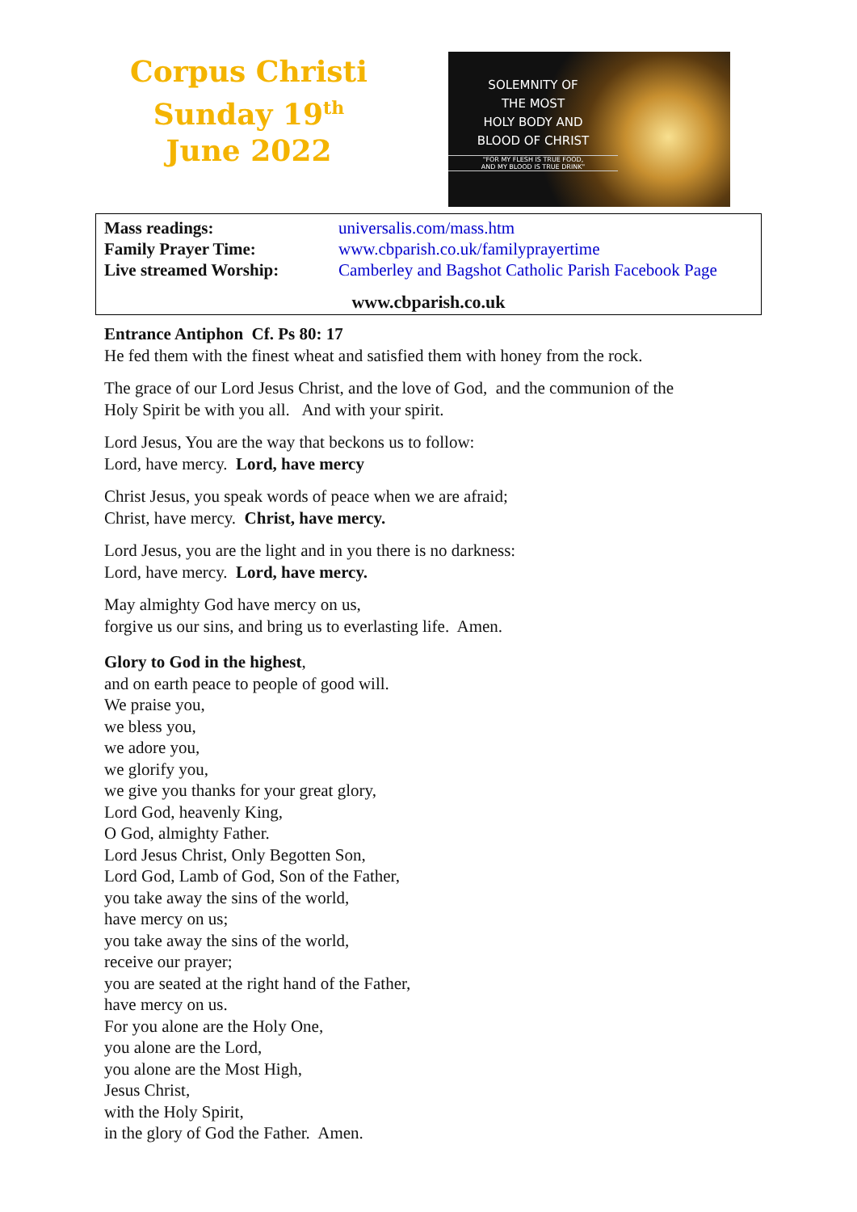Corpus Christi
Sunday 19<sup>th</sup>
June 2022
SOLEMNITY OF
THE MOST
HOLY BODY AND
BLOOD OF CHRIST
"FOR MY FLESH IS TRUE FOOD,
AND MY BLOOD IS TRUE DRINK"
Mass readings: universalis.com/mass.htm
Family Prayer Time: www.cbparish.co.uk/familyprayertime
Live streamed Worship: Camberley and Bagshot Catholic Parish Facebook Page
www.cbparish.co.uk
Entrance Antiphon Cf. Ps 80: 17
He fed them with the finest wheat and satisfied them with honey from the rock.
The grace of our Lord Jesus Christ, and the love of God, and the communion of the
Holy Spirit be with you all. And with your spirit.
Lord Jesus, You are the way that beckons us to follow:
Lord, have mercy. Lord, have mercy
Christ Jesus, you speak words of peace when we are afraid;
Christ, have mercy. Christ, have mercy.
Lord Jesus, you are the light and in you there is no darkness:
Lord, have mercy. Lord, have mercy.
May almighty God have mercy on us,
forgive us our sins, and bring us to everlasting life. Amen.
Glory to God in the highest,
and on earth peace to people of good will.
We praise you,
we bless you,
we adore you,
we glorify you,
we give you thanks for your great glory,
Lord God, heavenly King,
O God, almighty Father.
Lord Jesus Christ, Only Begotten Son,
Lord God, Lamb of God, Son of the Father,
you take away the sins of the world,
have mercy on us;
you take away the sins of the world,
receive our prayer;
you are seated at the right hand of the Father,
have mercy on us.
For you alone are the Holy One,
you alone are the Lord,
you alone are the Most High,
Jesus Christ,
with the Holy Spirit,
in the glory of God the Father. Amen.